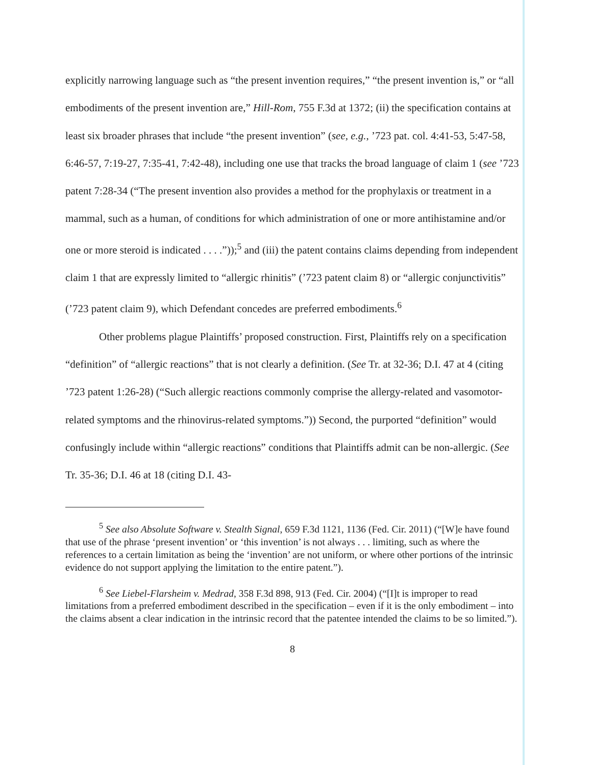explicitly narrowing language such as “the present invention requires,” “the present invention is,” or “all embodiments of the present invention are,” Hill-Rom, 755 F.3d at 1372; (ii) the specification contains at least six broader phrases that include “the present invention” (see, e.g., ’723 pat. col. 4:41-53, 5:47-58, 6:46-57, 7:19-27, 7:35-41, 7:42-48), including one use that tracks the broad language of claim 1 (see ’723 patent 7:28-34 (“The present invention also provides a method for the prophylaxis or treatment in a mammal, such as a human, of conditions for which administration of one or more antihistamine and/or one or more steroid is indicated . . . .”));<sup>5</sup> and (iii) the patent contains claims depending from independent claim 1 that are expressly limited to “allergic rhinitis” (’723 patent claim 8) or “allergic conjunctivitis” (’723 patent claim 9), which Defendant concedes are preferred embodiments.<sup>6</sup>
Other problems plague Plaintiffs’ proposed construction. First, Plaintiffs rely on a specification “definition” of “allergic reactions” that is not clearly a definition. (See Tr. at 32-36; D.I. 47 at 4 (citing ’723 patent 1:26-28) (“Such allergic reactions commonly comprise the allergy-related and vasomotor-related symptoms and the rhinovirus-related symptoms.”)) Second, the purported “definition” would confusingly include within “allergic reactions” conditions that Plaintiffs admit can be non-allergic. (See Tr. 35-36; D.I. 46 at 18 (citing D.I. 43-
<sup>5</sup> See also Absolute Software v. Stealth Signal, 659 F.3d 1121, 1136 (Fed. Cir. 2011) (“[W]e have found that use of the phrase ‘present invention’ or ‘this invention’ is not always . . . limiting, such as where the references to a certain limitation as being the ‘invention’ are not uniform, or where other portions of the intrinsic evidence do not support applying the limitation to the entire patent.”).
<sup>6</sup> See Liebel-Flarsheim v. Medrad, 358 F.3d 898, 913 (Fed. Cir. 2004) (“[I]t is improper to read limitations from a preferred embodiment described in the specification – even if it is the only embodiment – into the claims absent a clear indication in the intrinsic record that the patentee intended the claims to be so limited.”).
8